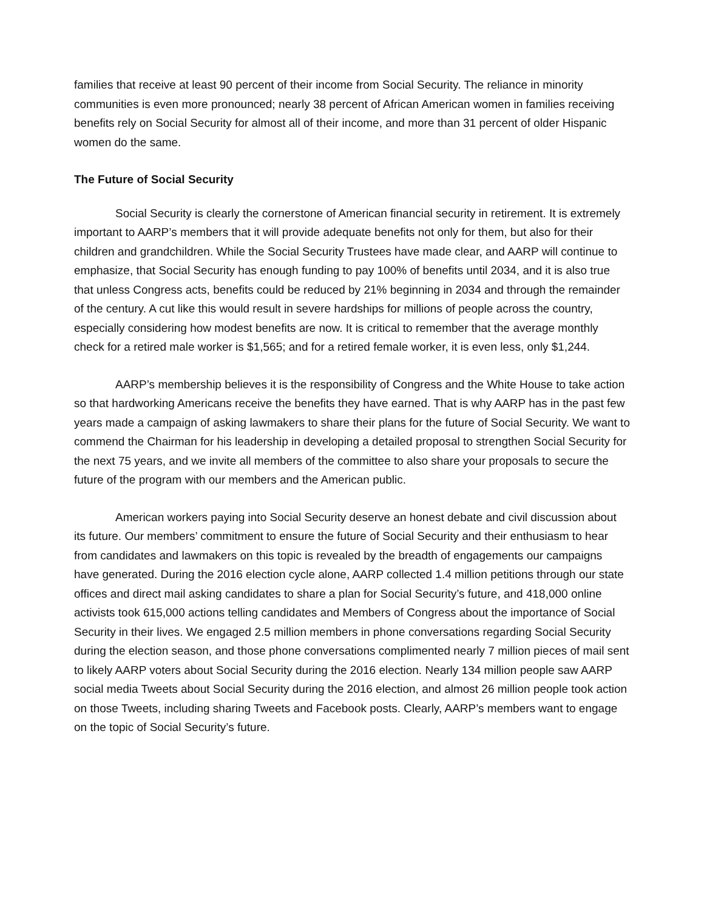families that receive at least 90 percent of their income from Social Security. The reliance in minority communities is even more pronounced; nearly 38 percent of African American women in families receiving benefits rely on Social Security for almost all of their income, and more than 31 percent of older Hispanic women do the same.
The Future of Social Security
Social Security is clearly the cornerstone of American financial security in retirement. It is extremely important to AARP’s members that it will provide adequate benefits not only for them, but also for their children and grandchildren. While the Social Security Trustees have made clear, and AARP will continue to emphasize, that Social Security has enough funding to pay 100% of benefits until 2034, and it is also true that unless Congress acts, benefits could be reduced by 21% beginning in 2034 and through the remainder of the century. A cut like this would result in severe hardships for millions of people across the country, especially considering how modest benefits are now. It is critical to remember that the average monthly check for a retired male worker is $1,565; and for a retired female worker, it is even less, only $1,244.
AARP’s membership believes it is the responsibility of Congress and the White House to take action so that hardworking Americans receive the benefits they have earned. That is why AARP has in the past few years made a campaign of asking lawmakers to share their plans for the future of Social Security. We want to commend the Chairman for his leadership in developing a detailed proposal to strengthen Social Security for the next 75 years, and we invite all members of the committee to also share your proposals to secure the future of the program with our members and the American public.
American workers paying into Social Security deserve an honest debate and civil discussion about its future. Our members’ commitment to ensure the future of Social Security and their enthusiasm to hear from candidates and lawmakers on this topic is revealed by the breadth of engagements our campaigns have generated. During the 2016 election cycle alone, AARP collected 1.4 million petitions through our state offices and direct mail asking candidates to share a plan for Social Security’s future, and 418,000 online activists took 615,000 actions telling candidates and Members of Congress about the importance of Social Security in their lives. We engaged 2.5 million members in phone conversations regarding Social Security during the election season, and those phone conversations complimented nearly 7 million pieces of mail sent to likely AARP voters about Social Security during the 2016 election. Nearly 134 million people saw AARP social media Tweets about Social Security during the 2016 election, and almost 26 million people took action on those Tweets, including sharing Tweets and Facebook posts. Clearly, AARP’s members want to engage on the topic of Social Security’s future.